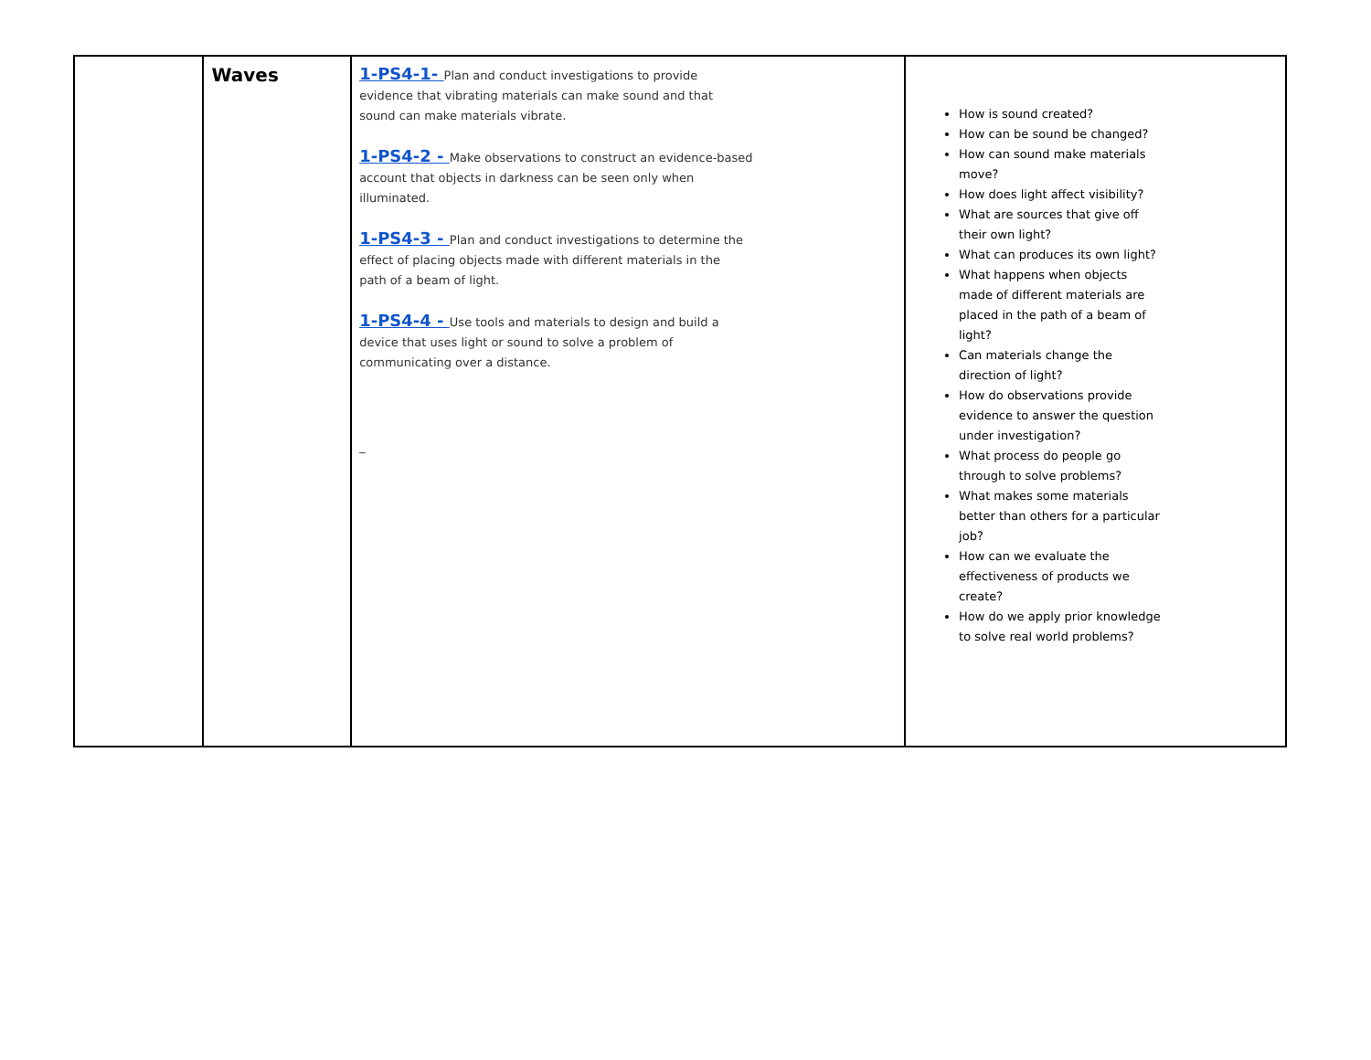| | Waves | 1-PS4-1- Plan and conduct investigations to provide evidence that vibrating materials can make sound and that sound can make materials vibrate. 1-PS4-2 - Make observations to construct an evidence-based account that objects in darkness can be seen only when illuminated. 1-PS4-3 - Plan and conduct investigations to determine the effect of placing objects made with different materials in the path of a beam of light. 1-PS4-4 - Use tools and materials to design and build a device that uses light or sound to solve a problem of communicating over a distance. _ | How is sound created? How can be sound be changed? How can sound make materials move? How does light affect visibility? What are sources that give off their own light? What can produces its own light? What happens when objects made of different materials are placed in the path of a beam of light? Can materials change the direction of light? How do observations provide evidence to answer the question under investigation? What process do people go through to solve problems? What makes some materials better than others for a particular job? How can we evaluate the effectiveness of products we create? How do we apply prior knowledge to solve real world problems? |